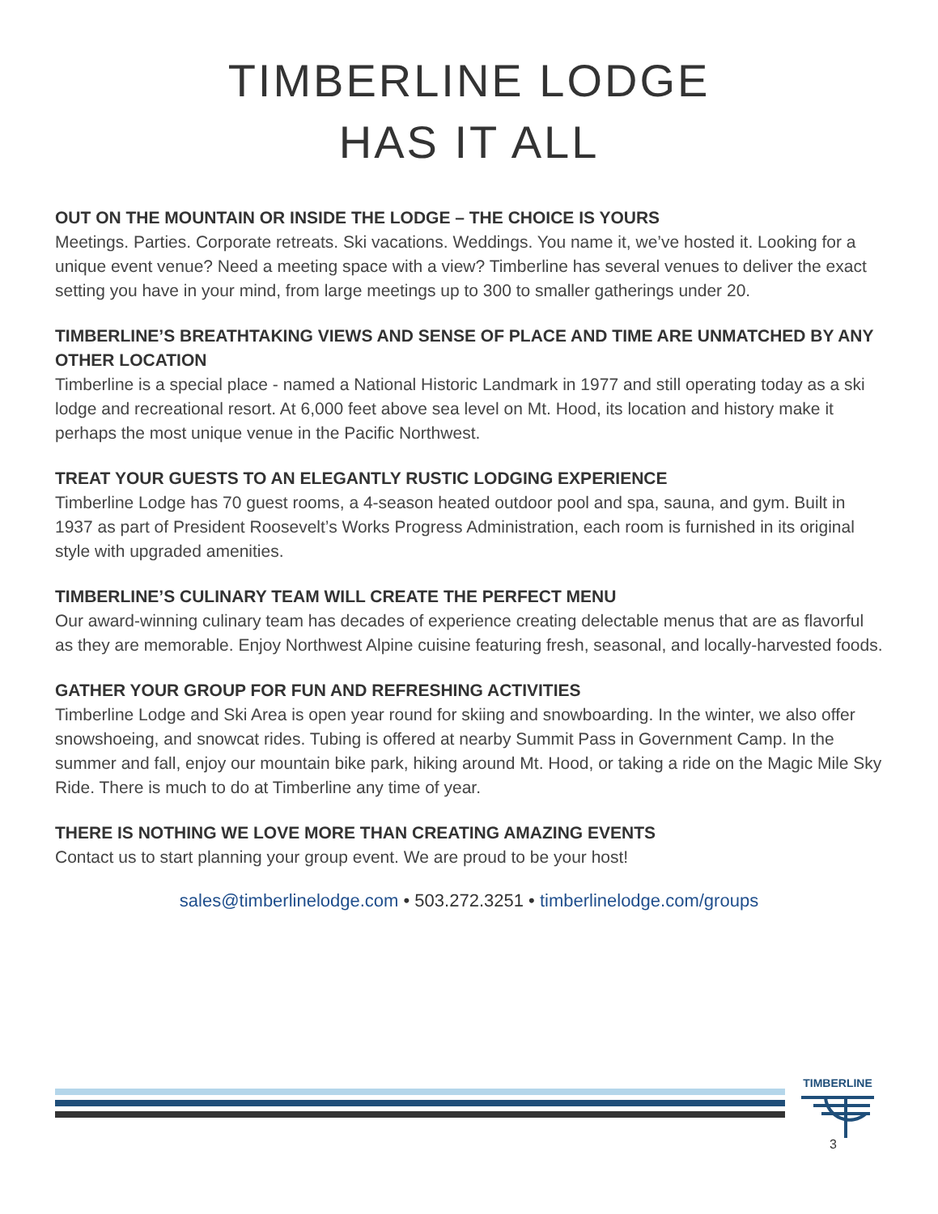TIMBERLINE LODGE
HAS IT ALL
OUT ON THE MOUNTAIN OR INSIDE THE LODGE – THE CHOICE IS YOURS
Meetings. Parties. Corporate retreats. Ski vacations. Weddings. You name it, we’ve hosted it. Looking for a unique event venue? Need a meeting space with a view? Timberline has several venues to deliver the exact setting you have in your mind, from large meetings up to 300 to smaller gatherings under 20.
TIMBERLINE’S BREATHTAKING VIEWS AND SENSE OF PLACE AND TIME ARE UNMATCHED BY ANY OTHER LOCATION
Timberline is a special place - named a National Historic Landmark in 1977 and still operating today as a ski lodge and recreational resort. At 6,000 feet above sea level on Mt. Hood, its location and history make it perhaps the most unique venue in the Pacific Northwest.
TREAT YOUR GUESTS TO AN ELEGANTLY RUSTIC LODGING EXPERIENCE
Timberline Lodge has 70 guest rooms, a 4-season heated outdoor pool and spa, sauna, and gym. Built in 1937 as part of President Roosevelt’s Works Progress Administration, each room is furnished in its original style with upgraded amenities.
TIMBERLINE’S CULINARY TEAM WILL CREATE THE PERFECT MENU
Our award-winning culinary team has decades of experience creating delectable menus that are as flavorful as they are memorable. Enjoy Northwest Alpine cuisine featuring fresh, seasonal, and locally-harvested foods.
GATHER YOUR GROUP FOR FUN AND REFRESHING ACTIVITIES
Timberline Lodge and Ski Area is open year round for skiing and snowboarding. In the winter, we also offer snowshoeing, and snowcat rides. Tubing is offered at nearby Summit Pass in Government Camp. In the summer and fall, enjoy our mountain bike park, hiking around Mt. Hood, or taking a ride on the Magic Mile Sky Ride. There is much to do at Timberline any time of year.
THERE IS NOTHING WE LOVE MORE THAN CREATING AMAZING EVENTS
Contact us to start planning your group event. We are proud to be your host!
sales@timberlinelodge.com • 503.272.3251 • timberlinelodge.com/groups
TIMBERLINE
3